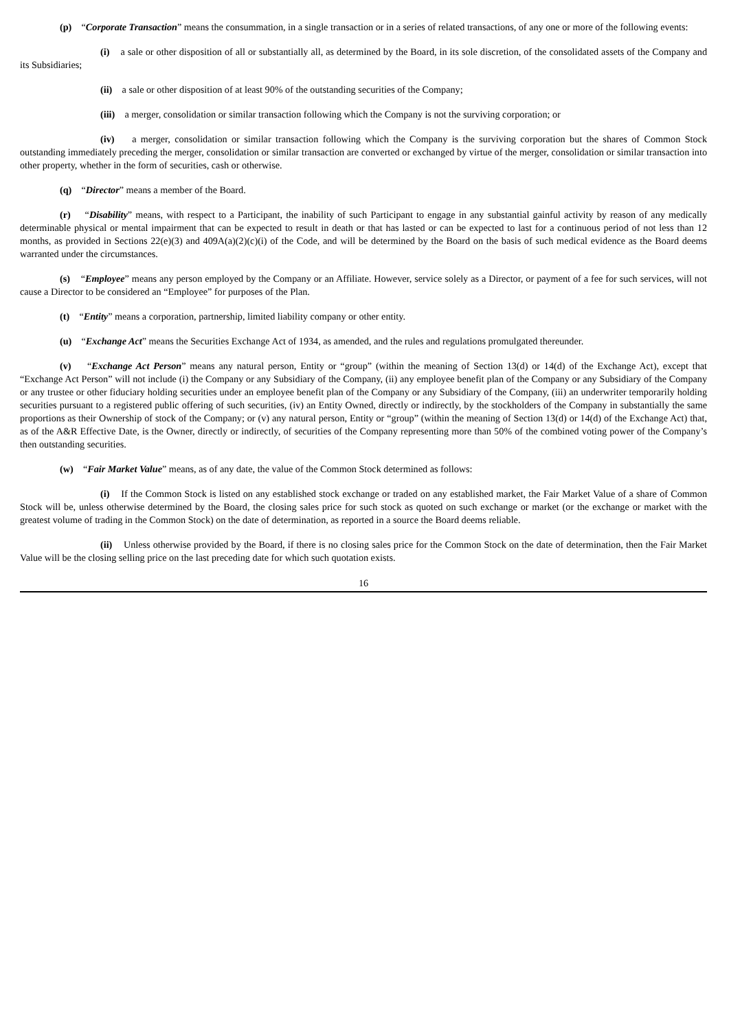(p) “Corporate Transaction” means the consummation, in a single transaction or in a series of related transactions, of any one or more of the following events:
(i) a sale or other disposition of all or substantially all, as determined by the Board, in its sole discretion, of the consolidated assets of the Company and its Subsidiaries;
(ii) a sale or other disposition of at least 90% of the outstanding securities of the Company;
(iii) a merger, consolidation or similar transaction following which the Company is not the surviving corporation; or
(iv) a merger, consolidation or similar transaction following which the Company is the surviving corporation but the shares of Common Stock outstanding immediately preceding the merger, consolidation or similar transaction are converted or exchanged by virtue of the merger, consolidation or similar transaction into other property, whether in the form of securities, cash or otherwise.
(q) “Director” means a member of the Board.
(r) “Disability” means, with respect to a Participant, the inability of such Participant to engage in any substantial gainful activity by reason of any medically determinable physical or mental impairment that can be expected to result in death or that has lasted or can be expected to last for a continuous period of not less than 12 months, as provided in Sections 22(e)(3) and 409A(a)(2)(c)(i) of the Code, and will be determined by the Board on the basis of such medical evidence as the Board deems warranted under the circumstances.
(s) “Employee” means any person employed by the Company or an Affiliate. However, service solely as a Director, or payment of a fee for such services, will not cause a Director to be considered an “Employee” for purposes of the Plan.
(t) “Entity” means a corporation, partnership, limited liability company or other entity.
(u) “Exchange Act” means the Securities Exchange Act of 1934, as amended, and the rules and regulations promulgated thereunder.
(v) “Exchange Act Person” means any natural person, Entity or “group” (within the meaning of Section 13(d) or 14(d) of the Exchange Act), except that “Exchange Act Person” will not include (i) the Company or any Subsidiary of the Company, (ii) any employee benefit plan of the Company or any Subsidiary of the Company or any trustee or other fiduciary holding securities under an employee benefit plan of the Company or any Subsidiary of the Company, (iii) an underwriter temporarily holding securities pursuant to a registered public offering of such securities, (iv) an Entity Owned, directly or indirectly, by the stockholders of the Company in substantially the same proportions as their Ownership of stock of the Company; or (v) any natural person, Entity or “group” (within the meaning of Section 13(d) or 14(d) of the Exchange Act) that, as of the A&R Effective Date, is the Owner, directly or indirectly, of securities of the Company representing more than 50% of the combined voting power of the Company’s then outstanding securities.
(w) “Fair Market Value” means, as of any date, the value of the Common Stock determined as follows:
(i) If the Common Stock is listed on any established stock exchange or traded on any established market, the Fair Market Value of a share of Common Stock will be, unless otherwise determined by the Board, the closing sales price for such stock as quoted on such exchange or market (or the exchange or market with the greatest volume of trading in the Common Stock) on the date of determination, as reported in a source the Board deems reliable.
(ii) Unless otherwise provided by the Board, if there is no closing sales price for the Common Stock on the date of determination, then the Fair Market Value will be the closing selling price on the last preceding date for which such quotation exists.
16